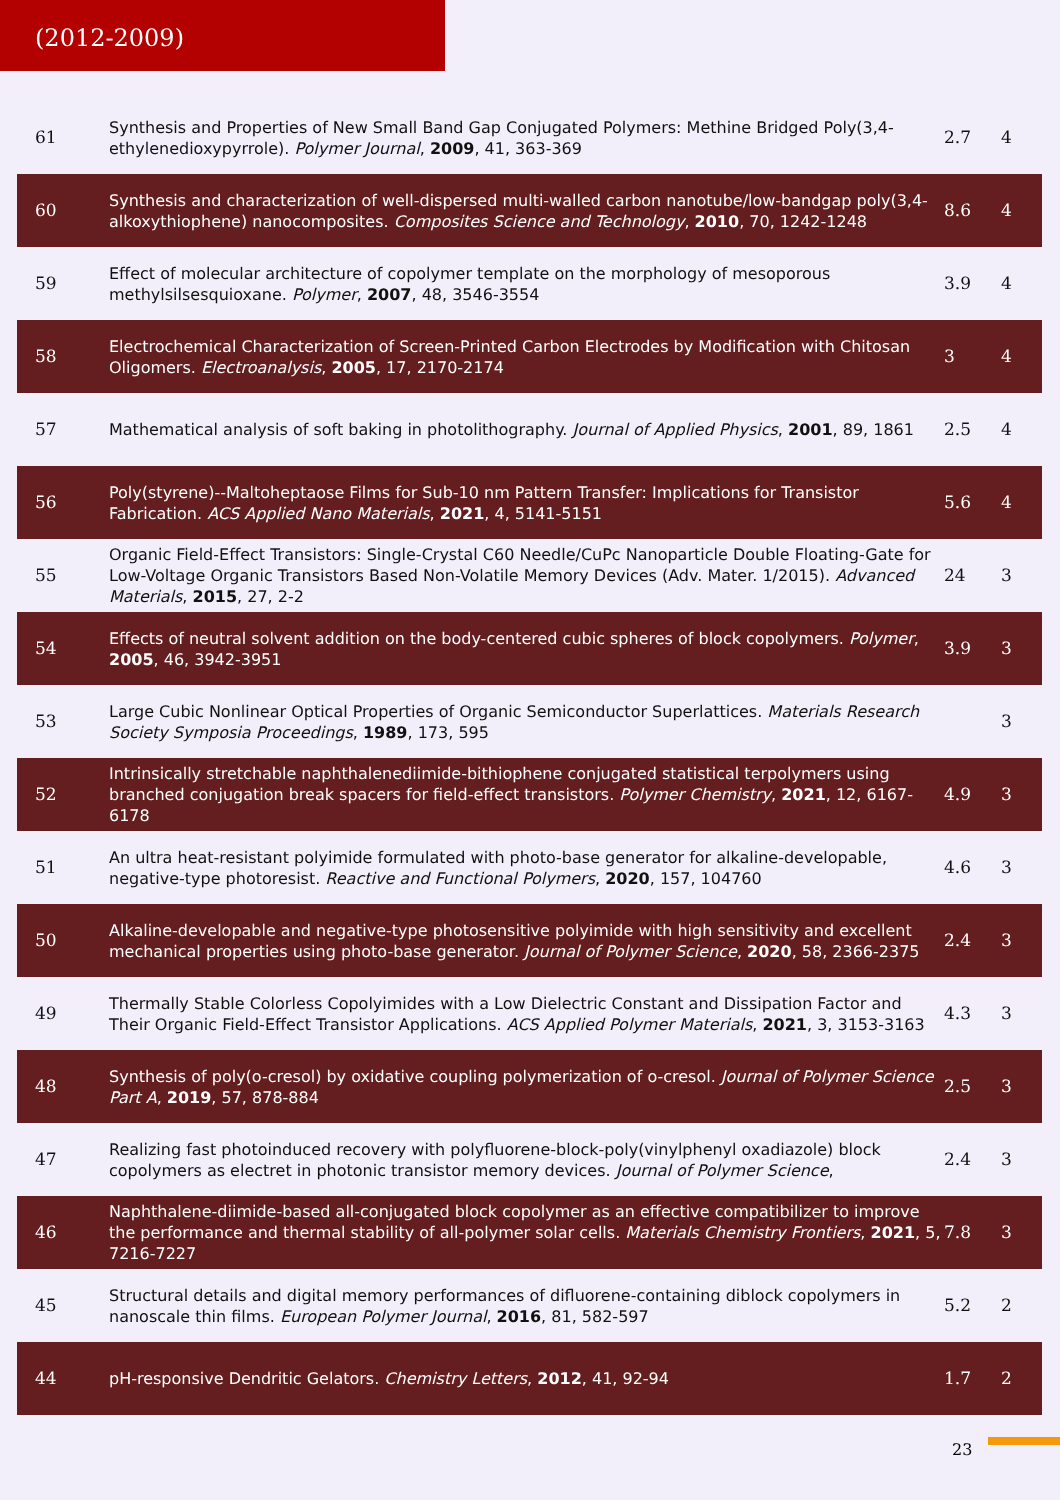(2012-2009)
| 61 | Synthesis and Properties of New Small Band Gap Conjugated Polymers: Methine Bridged Poly(3,4-ethylenedioxypyrrole). Polymer Journal , 2009 , 41, 363-369 | 2.7 | 4 |
| 60 | Synthesis and characterization of well-dispersed multi-walled carbon nanotube/low-bandgap poly(3,4-alkoxythiophene) nanocomposites. Composites Science and Technology , 2010 , 70, 1242-1248 | 8.6 | 4 |
| 59 | Effect of molecular architecture of copolymer template on the morphology of mesoporous methylsilsesquioxane. Polymer , 2007 , 48, 3546-3554 | 3.9 | 4 |
| 58 | Electrochemical Characterization of Screen-Printed Carbon Electrodes by Modification with Chitosan Oligomers. Electroanalysis , 2005 , 17, 2170-2174 | 3 | 4 |
| 57 | Mathematical analysis of soft baking in photolithography. Journal of Applied Physics , 2001 , 89, 1861 | 2.5 | 4 |
| 56 | Poly(styrene)--Maltoheptaose Films for Sub-10 nm Pattern Transfer: Implications for Transistor Fabrication. ACS Applied Nano Materials , 2021 , 4, 5141-5151 | 5.6 | 4 |
| 55 | Organic Field-Effect Transistors: Single-Crystal C60 Needle/CuPc Nanoparticle Double Floating-Gate for Low-Voltage Organic Transistors Based Non-Volatile Memory Devices (Adv. Mater. 1/2015). Advanced Materials , 2015 , 27, 2-2 | 24 | 3 |
| 54 | Effects of neutral solvent addition on the body-centered cubic spheres of block copolymers. Polymer , 2005 , 46, 3942-3951 | 3.9 | 3 |
| 53 | Large Cubic Nonlinear Optical Properties of Organic Semiconductor Superlattices. Materials Research Society Symposia Proceedings , 1989 , 173, 595 | | 3 |
| 52 | Intrinsically stretchable naphthalenediimide‐bithiophene conjugated statistical terpolymers using branched conjugation break spacers for field‐effect transistors. Polymer Chemistry , 2021 , 12, 6167-6178 | 4.9 | 3 |
| 51 | An ultra heat-resistant polyimide formulated with photo-base generator for alkaline-developable, negative-type photoresist. Reactive and Functional Polymers , 2020 , 157, 104760 | 4.6 | 3 |
| 50 | Alkaline-developable and negative-type photosensitive polyimide with high sensitivity and excellent mechanical properties using photo-base generator. Journal of Polymer Science , 2020 , 58, 2366-2375 | 2.4 | 3 |
| 49 | Thermally Stable Colorless Copolyimides with a Low Dielectric Constant and Dissipation Factor and Their Organic Field-Effect Transistor Applications. ACS Applied Polymer Materials , 2021 , 3, 3153-3163 | 4.3 | 3 |
| 48 | Synthesis of poly(o-cresol) by oxidative coupling polymerization of o-cresol. Journal of Polymer Science Part A , 2019 , 57, 878-884 | 2.5 | 3 |
| 47 | Realizing fast photoinduced recovery with polyfluorene-block-poly(vinylphenyl oxadiazole) block copolymers as electret in photonic transistor memory devices. Journal of Polymer Science , | 2.4 | 3 |
| 46 | Naphthalene-diimide-based all-conjugated block copolymer as an effective compatibilizer to improve the performance and thermal stability of all-polymer solar cells. Materials Chemistry Frontiers , 2021 , 5, 7216-7227 | 7.8 | 3 |
| 45 | Structural details and digital memory performances of difluorene-containing diblock copolymers in nanoscale thin films. European Polymer Journal , 2016 , 81, 582-597 | 5.2 | 2 |
| 44 | pH-responsive Dendritic Gelators. Chemistry Letters , 2012 , 41, 92-94 | 1.7 | 2 |
23